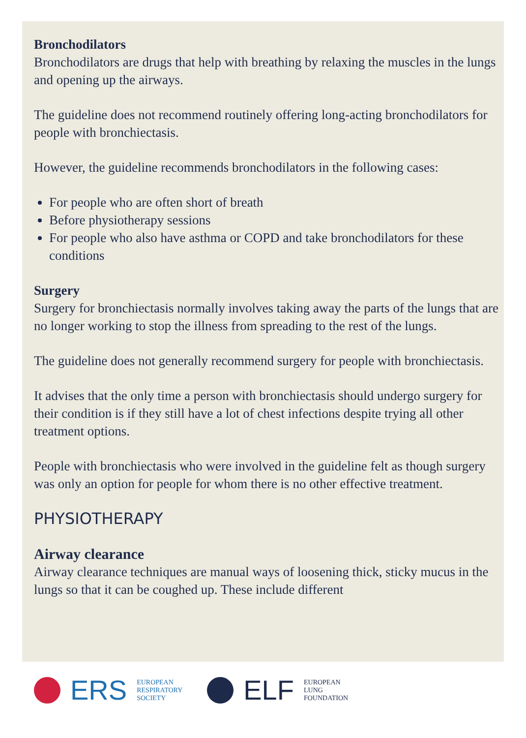Bronchodilators
Bronchodilators are drugs that help with breathing by relaxing the muscles in the lungs and opening up the airways.
The guideline does not recommend routinely offering long-acting bronchodilators for people with bronchiectasis.
However, the guideline recommends bronchodilators in the following cases:
For people who are often short of breath
Before physiotherapy sessions
For people who also have asthma or COPD and take bronchodilators for these conditions
Surgery
Surgery for bronchiectasis normally involves taking away the parts of the lungs that are no longer working to stop the illness from spreading to the rest of the lungs.
The guideline does not generally recommend surgery for people with bronchiectasis.
It advises that the only time a person with bronchiectasis should undergo surgery for their condition is if they still have a lot of chest infections despite trying all other treatment options.
People with bronchiectasis who were involved in the guideline felt as though surgery was only an option for people for whom there is no other effective treatment.
PHYSIOTHERAPY
Airway clearance
Airway clearance techniques are manual ways of loosening thick, sticky mucus in the lungs so that it can be coughed up. These include different
ERS EUROPEAN
RESPIRATORY
SOCIETY
ELF EUROPEAN
LUNG
FOUNDATION